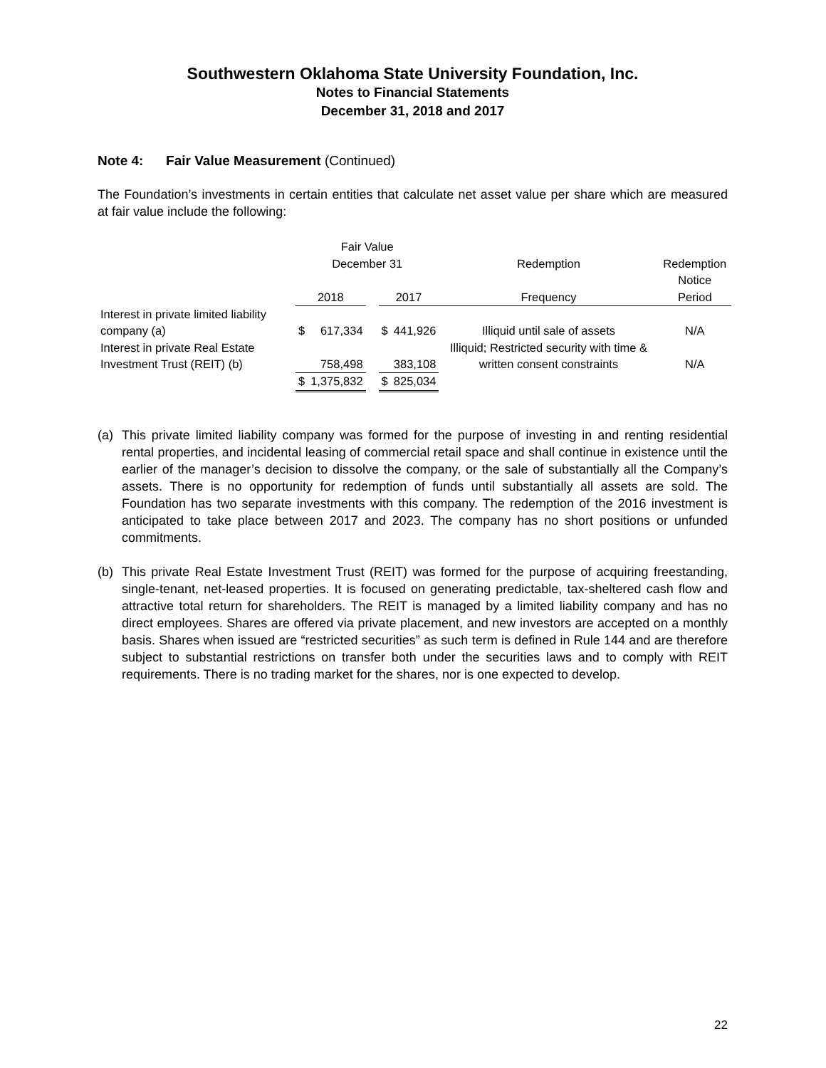Southwestern Oklahoma State University Foundation, Inc.
Notes to Financial Statements
December 31, 2018 and 2017
Note 4: Fair Value Measurement (Continued)
The Foundation’s investments in certain entities that calculate net asset value per share which are measured at fair value include the following:
| | Fair Value | | | | | | |
| | December 31 | | | | | Redemption | Redemption |
| | 2018 | | | 2017 | | Frequency | Notice Period |
| Interest in private limited liability company (a) | $ | 617,334 | | $ | 441,926 | Illiquid until sale of assets | N/A |
| Interest in private Real Estate Investment Trust (REIT) (b) | | 758,498 | | | 383,108 | Illiquid; Restricted security with time & written consent constraints | N/A |
| | $ | 1,375,832 | | $ | 825,034 | | |
(a) This private limited liability company was formed for the purpose of investing in and renting residential rental properties, and incidental leasing of commercial retail space and shall continue in existence until the earlier of the manager’s decision to dissolve the company, or the sale of substantially all the Company’s assets. There is no opportunity for redemption of funds until substantially all assets are sold. The Foundation has two separate investments with this company. The redemption of the 2016 investment is anticipated to take place between 2017 and 2023. The company has no short positions or unfunded commitments.
(b) This private Real Estate Investment Trust (REIT) was formed for the purpose of acquiring freestanding, single-tenant, net-leased properties. It is focused on generating predictable, tax-sheltered cash flow and attractive total return for shareholders. The REIT is managed by a limited liability company and has no direct employees. Shares are offered via private placement, and new investors are accepted on a monthly basis. Shares when issued are “restricted securities” as such term is defined in Rule 144 and are therefore subject to substantial restrictions on transfer both under the securities laws and to comply with REIT requirements. There is no trading market for the shares, nor is one expected to develop.
22